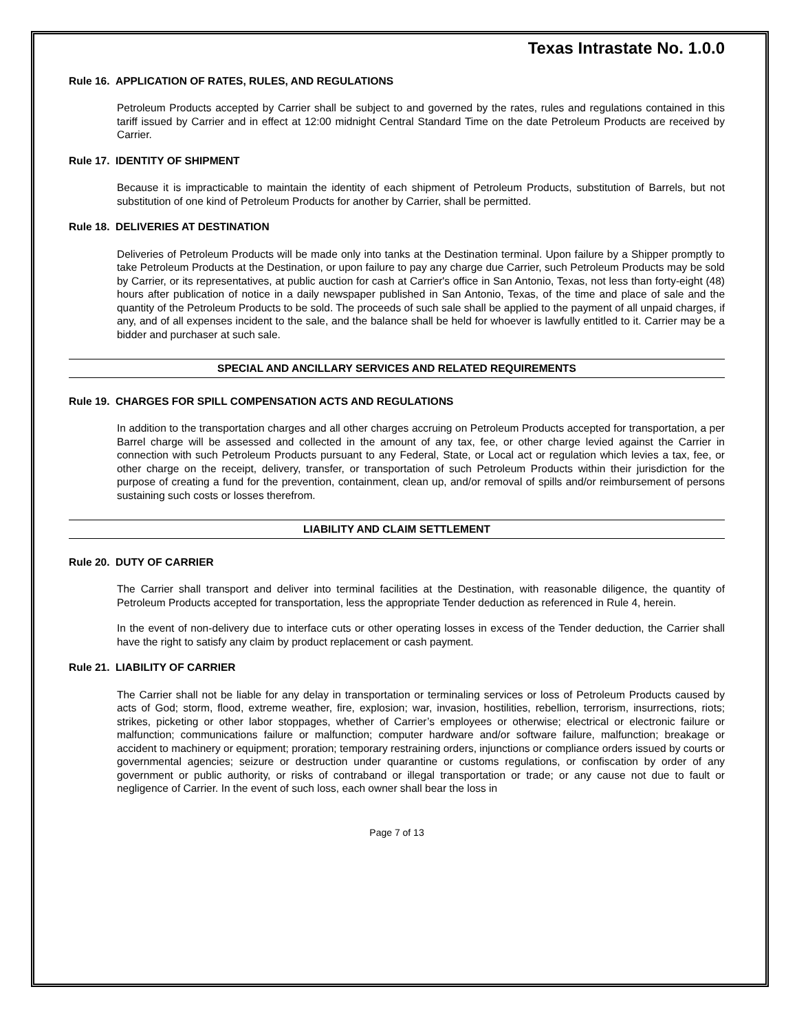Texas Intrastate No. 1.0.0
Rule 16. APPLICATION OF RATES, RULES, AND REGULATIONS
Petroleum Products accepted by Carrier shall be subject to and governed by the rates, rules and regulations contained in this tariff issued by Carrier and in effect at 12:00 midnight Central Standard Time on the date Petroleum Products are received by Carrier.
Rule 17. IDENTITY OF SHIPMENT
Because it is impracticable to maintain the identity of each shipment of Petroleum Products, substitution of Barrels, but not substitution of one kind of Petroleum Products for another by Carrier, shall be permitted.
Rule 18. DELIVERIES AT DESTINATION
Deliveries of Petroleum Products will be made only into tanks at the Destination terminal. Upon failure by a Shipper promptly to take Petroleum Products at the Destination, or upon failure to pay any charge due Carrier, such Petroleum Products may be sold by Carrier, or its representatives, at public auction for cash at Carrier's office in San Antonio, Texas, not less than forty-eight (48) hours after publication of notice in a daily newspaper published in San Antonio, Texas, of the time and place of sale and the quantity of the Petroleum Products to be sold. The proceeds of such sale shall be applied to the payment of all unpaid charges, if any, and of all expenses incident to the sale, and the balance shall be held for whoever is lawfully entitled to it. Carrier may be a bidder and purchaser at such sale.
SPECIAL AND ANCILLARY SERVICES AND RELATED REQUIREMENTS
Rule 19. CHARGES FOR SPILL COMPENSATION ACTS AND REGULATIONS
In addition to the transportation charges and all other charges accruing on Petroleum Products accepted for transportation, a per Barrel charge will be assessed and collected in the amount of any tax, fee, or other charge levied against the Carrier in connection with such Petroleum Products pursuant to any Federal, State, or Local act or regulation which levies a tax, fee, or other charge on the receipt, delivery, transfer, or transportation of such Petroleum Products within their jurisdiction for the purpose of creating a fund for the prevention, containment, clean up, and/or removal of spills and/or reimbursement of persons sustaining such costs or losses therefrom.
LIABILITY AND CLAIM SETTLEMENT
Rule 20. DUTY OF CARRIER
The Carrier shall transport and deliver into terminal facilities at the Destination, with reasonable diligence, the quantity of Petroleum Products accepted for transportation, less the appropriate Tender deduction as referenced in Rule 4, herein.
In the event of non-delivery due to interface cuts or other operating losses in excess of the Tender deduction, the Carrier shall have the right to satisfy any claim by product replacement or cash payment.
Rule 21. LIABILITY OF CARRIER
The Carrier shall not be liable for any delay in transportation or terminaling services or loss of Petroleum Products caused by acts of God; storm, flood, extreme weather, fire, explosion; war, invasion, hostilities, rebellion, terrorism, insurrections, riots; strikes, picketing or other labor stoppages, whether of Carrier’s employees or otherwise; electrical or electronic failure or malfunction; communications failure or malfunction; computer hardware and/or software failure, malfunction; breakage or accident to machinery or equipment; proration; temporary restraining orders, injunctions or compliance orders issued by courts or governmental agencies; seizure or destruction under quarantine or customs regulations, or confiscation by order of any government or public authority, or risks of contraband or illegal transportation or trade; or any cause not due to fault or negligence of Carrier. In the event of such loss, each owner shall bear the loss in
Page 7 of 13